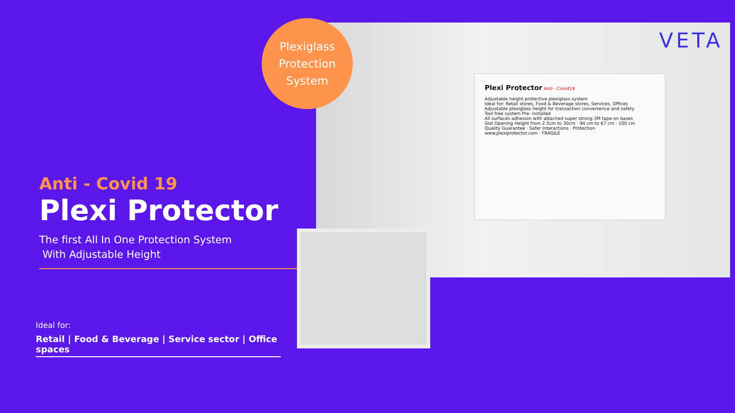Plexi Protector Anti - Covid19
Adjustable height protective plexiglass system
Ideal for: Retail stores, Food & Beverage stores, Services, Offices
Adjustable plexiglass height for transaction convenience and safety
Tool free system Pre- installed
All surfaces adhesion with attached super strong 3M tape on bases
Slot Opening Height from 2.5cm to 30cm · 94 cm to 67 cm · 100 cm
Quality Guarantee · Safer Interactions · Protection
www.plexiprotector.com · FRAGILE
VETA
Plexiglass
Protection
System
Anti - Covid 19
Plexi Protector
The first All In One Protection System
With Adjustable Height
Ideal for:
Retail | Food & Beverage | Service sector | Office spaces